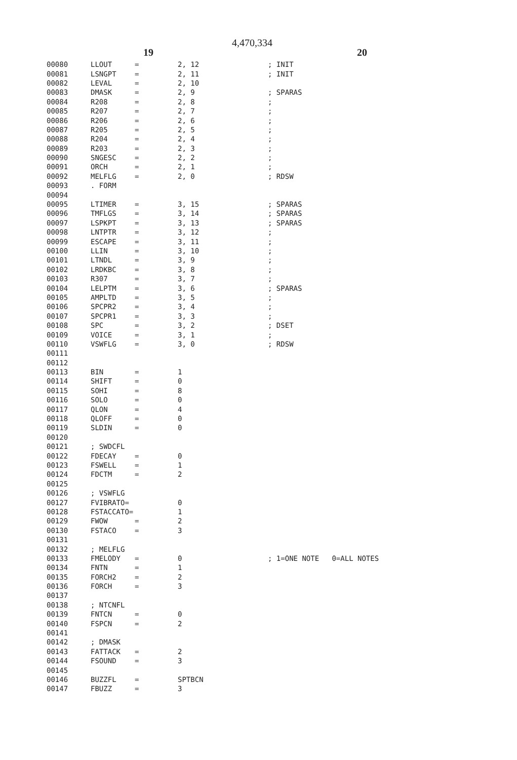4,470,334
19 20
| 00080 | LLOUT | = | 2, 12 | ; INIT |
| 00081 | LSNGPT | = | 2, 11 | ; INIT |
| 00082 | LEVAL | = | 2, 10 | |
| 00083 | DMASK | = | 2, 9 | ; SPARAS |
| 00084 | R208 | = | 2, 8 | ; |
| 00085 | R207 | = | 2, 7 | ; |
| 00086 | R206 | = | 2, 6 | ; |
| 00087 | R205 | = | 2, 5 | ; |
| 00088 | R204 | = | 2, 4 | ; |
| 00089 | R203 | = | 2, 3 | ; |
| 00090 | SNGESC | = | 2, 2 | ; |
| 00091 | ORCH | = | 2, 1 | ; |
| 00092 | MELFLG | = | 2, 0 | ; RDSW |
| 00093 | . FORM | | | |
| 00094 | | | | |
| 00095 | LTIMER | = | 3, 15 | ; SPARAS |
| 00096 | TMFLGS | = | 3, 14 | ; SPARAS |
| 00097 | LSPKPT | = | 3, 13 | ; SPARAS |
| 00098 | LNTPTR | = | 3, 12 | ; |
| 00099 | ESCAPE | = | 3, 11 | ; |
| 00100 | LLIN | = | 3, 10 | ; |
| 00101 | LTNDL | = | 3, 9 | ; |
| 00102 | LRDKBC | = | 3, 8 | ; |
| 00103 | R307 | = | 3, 7 | ; |
| 00104 | LELPTM | = | 3, 6 | ; SPARAS |
| 00105 | AMPLTD | = | 3, 5 | ; |
| 00106 | SPCPR2 | = | 3, 4 | ; |
| 00107 | SPCPR1 | = | 3, 3 | ; |
| 00108 | SPC | = | 3, 2 | ; DSET |
| 00109 | VOICE | = | 3, 1 | ; |
| 00110 | VSWFLG | = | 3, 0 | ; RDSW |
| 00111 | | | | |
| 00112 | | | | |
| 00113 | BIN | = | 1 | |
| 00114 | SHIFT | = | 0 | |
| 00115 | SOHI | = | 8 | |
| 00116 | SOLO | = | 0 | |
| 00117 | QLON | = | 4 | |
| 00118 | QLOFF | = | 0 | |
| 00119 | SLDIN | = | 0 | |
| 00120 | | | | |
| 00121 | ; SWDCFL | | | |
| 00122 | FDECAY | = | 0 | |
| 00123 | FSWELL | = | 1 | |
| 00124 | FDCTM | = | 2 | |
| 00125 | | | | |
| 00126 | ; VSWFLG | | | |
| 00127 | FVIBRATO= | | 0 | |
| 00128 | FSTACCATO= | | 1 | |
| 00129 | FWOW | = | 2 | |
| 00130 | FSTACO | = | 3 | |
| 00131 | | | | |
| 00132 | ; MELFLG | | | |
| 00133 | FMELODY | = | 0 | ; 1=ONE NOTE 0=ALL NOTES |
| 00134 | FNTN | = | 1 | |
| 00135 | FORCH2 | = | 2 | |
| 00136 | FORCH | = | 3 | |
| 00137 | | | | |
| 00138 | ; NTCNFL | | | |
| 00139 | FNTCN | = | 0 | |
| 00140 | FSPCN | = | 2 | |
| 00141 | | | | |
| 00142 | ; DMASK | | | |
| 00143 | FATTACK | = | 2 | |
| 00144 | FSOUND | = | 3 | |
| 00145 | | | | |
| 00146 | BUZZFL | = | SPTBCN | |
| 00147 | FBUZZ | = | 3 | |